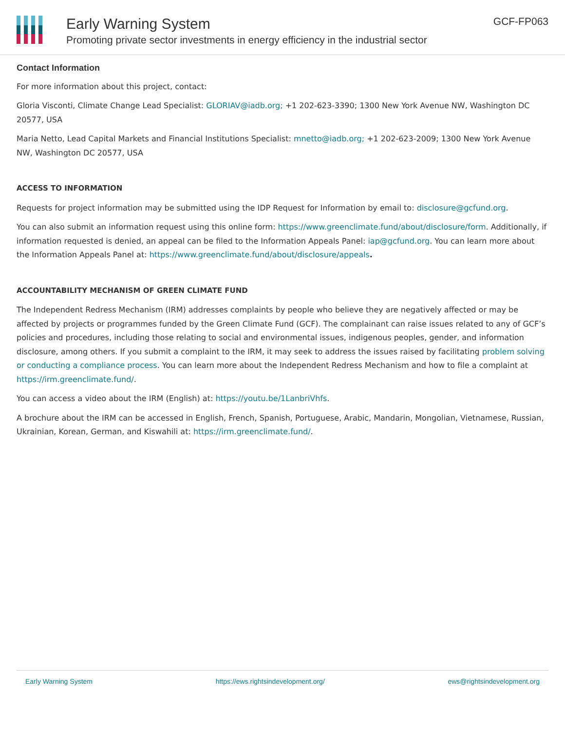Early Warning System
Promoting private sector investments in energy efficiency in the industrial sector
GCF-FP063
Contact Information
For more information about this project, contact:
Gloria Visconti, Climate Change Lead Specialist: GLORIAV@iadb.org; +1 202-623-3390; 1300 New York Avenue NW, Washington DC 20577, USA
Maria Netto, Lead Capital Markets and Financial Institutions Specialist: mnetto@iadb.org; +1 202-623-2009; 1300 New York Avenue NW, Washington DC 20577, USA
ACCESS TO INFORMATION
Requests for project information may be submitted using the IDP Request for Information by email to: disclosure@gcfund.org.
You can also submit an information request using this online form: https://www.greenclimate.fund/about/disclosure/form. Additionally, if information requested is denied, an appeal can be filed to the Information Appeals Panel: iap@gcfund.org. You can learn more about the Information Appeals Panel at: https://www.greenclimate.fund/about/disclosure/appeals.
ACCOUNTABILITY MECHANISM OF GREEN CLIMATE FUND
The Independent Redress Mechanism (IRM) addresses complaints by people who believe they are negatively affected or may be affected by projects or programmes funded by the Green Climate Fund (GCF). The complainant can raise issues related to any of GCF’s policies and procedures, including those relating to social and environmental issues, indigenous peoples, gender, and information disclosure, among others. If you submit a complaint to the IRM, it may seek to address the issues raised by facilitating problem solving or conducting a compliance process. You can learn more about the Independent Redress Mechanism and how to file a complaint at https://irm.greenclimate.fund/.
You can access a video about the IRM (English) at: https://youtu.be/1LanbriVhfs.
A brochure about the IRM can be accessed in English, French, Spanish, Portuguese, Arabic, Mandarin, Mongolian, Vietnamese, Russian, Ukrainian, Korean, German, and Kiswahili at: https://irm.greenclimate.fund/.
Early Warning System https://ews.rightsindevelopment.org/ ews@rightsindevelopment.org